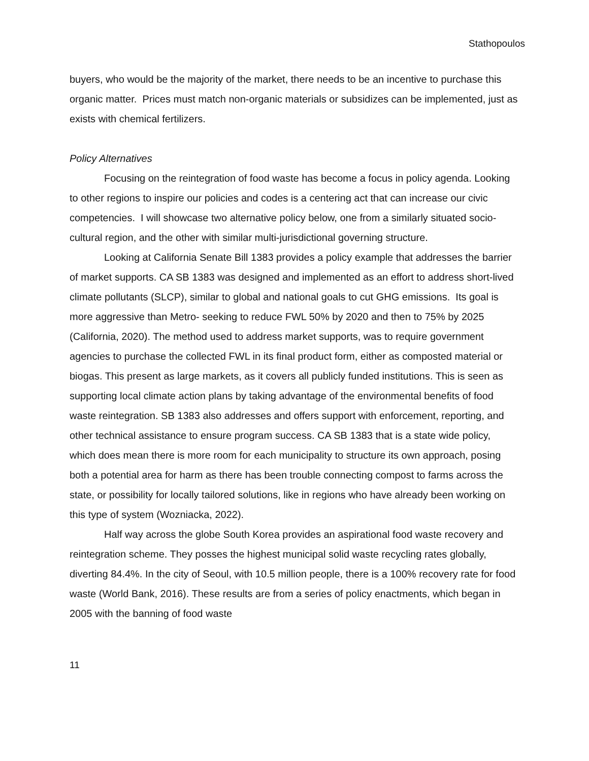Stathopoulos
buyers, who would be the majority of the market, there needs to be an incentive to purchase this organic matter. Prices must match non-organic materials or subsidizes can be implemented, just as exists with chemical fertilizers.
Policy Alternatives
Focusing on the reintegration of food waste has become a focus in policy agenda. Looking to other regions to inspire our policies and codes is a centering act that can increase our civic competencies. I will showcase two alternative policy below, one from a similarly situated socio-cultural region, and the other with similar multi-jurisdictional governing structure.
Looking at California Senate Bill 1383 provides a policy example that addresses the barrier of market supports. CA SB 1383 was designed and implemented as an effort to address short-lived climate pollutants (SLCP), similar to global and national goals to cut GHG emissions. Its goal is more aggressive than Metro- seeking to reduce FWL 50% by 2020 and then to 75% by 2025 (California, 2020). The method used to address market supports, was to require government agencies to purchase the collected FWL in its final product form, either as composted material or biogas. This present as large markets, as it covers all publicly funded institutions. This is seen as supporting local climate action plans by taking advantage of the environmental benefits of food waste reintegration. SB 1383 also addresses and offers support with enforcement, reporting, and other technical assistance to ensure program success. CA SB 1383 that is a state wide policy, which does mean there is more room for each municipality to structure its own approach, posing both a potential area for harm as there has been trouble connecting compost to farms across the state, or possibility for locally tailored solutions, like in regions who have already been working on this type of system (Wozniacka, 2022).
Half way across the globe South Korea provides an aspirational food waste recovery and reintegration scheme. They posses the highest municipal solid waste recycling rates globally, diverting 84.4%. In the city of Seoul, with 10.5 million people, there is a 100% recovery rate for food waste (World Bank, 2016). These results are from a series of policy enactments, which began in 2005 with the banning of food waste
11